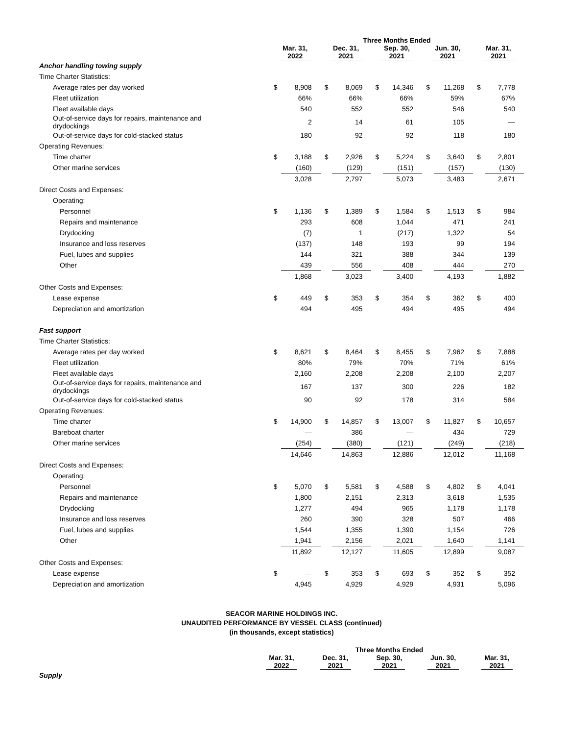| | Three Months Ended | | | | | | | | | |
| --- | --- | --- | --- | --- | --- | --- | --- | --- | --- | --- |
| | Mar. 31, 2022 | | Dec. 31, 2021 | | Sep. 30, 2021 | | Jun. 30, 2021 | | Mar. 31, 2021 | |
| Anchor handling towing supply | | | | | | | | | | |
| Time Charter Statistics: | | | | | | | | | | |
| Average rates per day worked | $ | 8,908 | $ | 8,069 | $ | 14,346 | $ | 11,268 | $ | 7,778 |
| Fleet utilization | | 66% | | 66% | | 66% | | 59% | | 67% |
| Fleet available days | | 540 | | 552 | | 552 | | 546 | | 540 |
| Out-of-service days for repairs, maintenance and drydockings | | 2 | | 14 | | 61 | | 105 | | — |
| Out-of-service days for cold-stacked status | | 180 | | 92 | | 92 | | 118 | | 180 |
| Operating Revenues: | | | | | | | | | | |
| Time charter | $ | 3,188 | $ | 2,926 | $ | 5,224 | $ | 3,640 | $ | 2,801 |
| Other marine services | | (160) | | (129) | | (151) | | (157) | | (130) |
| | | 3,028 | | 2,797 | | 5,073 | | 3,483 | | 2,671 |
| Direct Costs and Expenses: | | | | | | | | | | |
| Operating: | | | | | | | | | | |
| Personnel | $ | 1,136 | $ | 1,389 | $ | 1,584 | $ | 1,513 | $ | 984 |
| Repairs and maintenance | | 293 | | 608 | | 1,044 | | 471 | | 241 |
| Drydocking | | (7) | | 1 | | (217) | | 1,322 | | 54 |
| Insurance and loss reserves | | (137) | | 148 | | 193 | | 99 | | 194 |
| Fuel, lubes and supplies | | 144 | | 321 | | 388 | | 344 | | 139 |
| Other | | 439 | | 556 | | 408 | | 444 | | 270 |
| | | 1,868 | | 3,023 | | 3,400 | | 4,193 | | 1,882 |
| Other Costs and Expenses: | | | | | | | | | | |
| Lease expense | $ | 449 | $ | 353 | $ | 354 | $ | 362 | $ | 400 |
| Depreciation and amortization | | 494 | | 495 | | 494 | | 495 | | 494 |
| Fast support | | | | | | | | | | |
| Time Charter Statistics: | | | | | | | | | | |
| Average rates per day worked | $ | 8,621 | $ | 8,464 | $ | 8,455 | $ | 7,962 | $ | 7,888 |
| Fleet utilization | | 80% | | 79% | | 70% | | 71% | | 61% |
| Fleet available days | | 2,160 | | 2,208 | | 2,208 | | 2,100 | | 2,207 |
| Out-of-service days for repairs, maintenance and drydockings | | 167 | | 137 | | 300 | | 226 | | 182 |
| Out-of-service days for cold-stacked status | | 90 | | 92 | | 178 | | 314 | | 584 |
| Operating Revenues: | | | | | | | | | | |
| Time charter | $ | 14,900 | $ | 14,857 | $ | 13,007 | $ | 11,827 | $ | 10,657 |
| Bareboat charter | | — | | 386 | | — | | 434 | | 729 |
| Other marine services | | (254) | | (380) | | (121) | | (249) | | (218) |
| | | 14,646 | | 14,863 | | 12,886 | | 12,012 | | 11,168 |
| Direct Costs and Expenses: | | | | | | | | | | |
| Operating: | | | | | | | | | | |
| Personnel | $ | 5,070 | $ | 5,581 | $ | 4,588 | $ | 4,802 | $ | 4,041 |
| Repairs and maintenance | | 1,800 | | 2,151 | | 2,313 | | 3,618 | | 1,535 |
| Drydocking | | 1,277 | | 494 | | 965 | | 1,178 | | 1,178 |
| Insurance and loss reserves | | 260 | | 390 | | 328 | | 507 | | 466 |
| Fuel, lubes and supplies | | 1,544 | | 1,355 | | 1,390 | | 1,154 | | 726 |
| Other | | 1,941 | | 2,156 | | 2,021 | | 1,640 | | 1,141 |
| | | 11,892 | | 12,127 | | 11,605 | | 12,899 | | 9,087 |
| Other Costs and Expenses: | | | | | | | | | | |
| Lease expense | $ | — | $ | 353 | $ | 693 | $ | 352 | $ | 352 |
| Depreciation and amortization | | 4,945 | | 4,929 | | 4,929 | | 4,931 | | 5,096 |
SEACOR MARINE HOLDINGS INC.
UNAUDITED PERFORMANCE BY VESSEL CLASS (continued)
(in thousands, except statistics)
| | Three Months Ended | | | | |
| --- | --- | --- | --- | --- | --- |
| | Mar. 31, 2022 | Dec. 31, 2021 | Sep. 30, 2021 | Jun. 30, 2021 | Mar. 31, 2021 |
| Supply | | | | | |